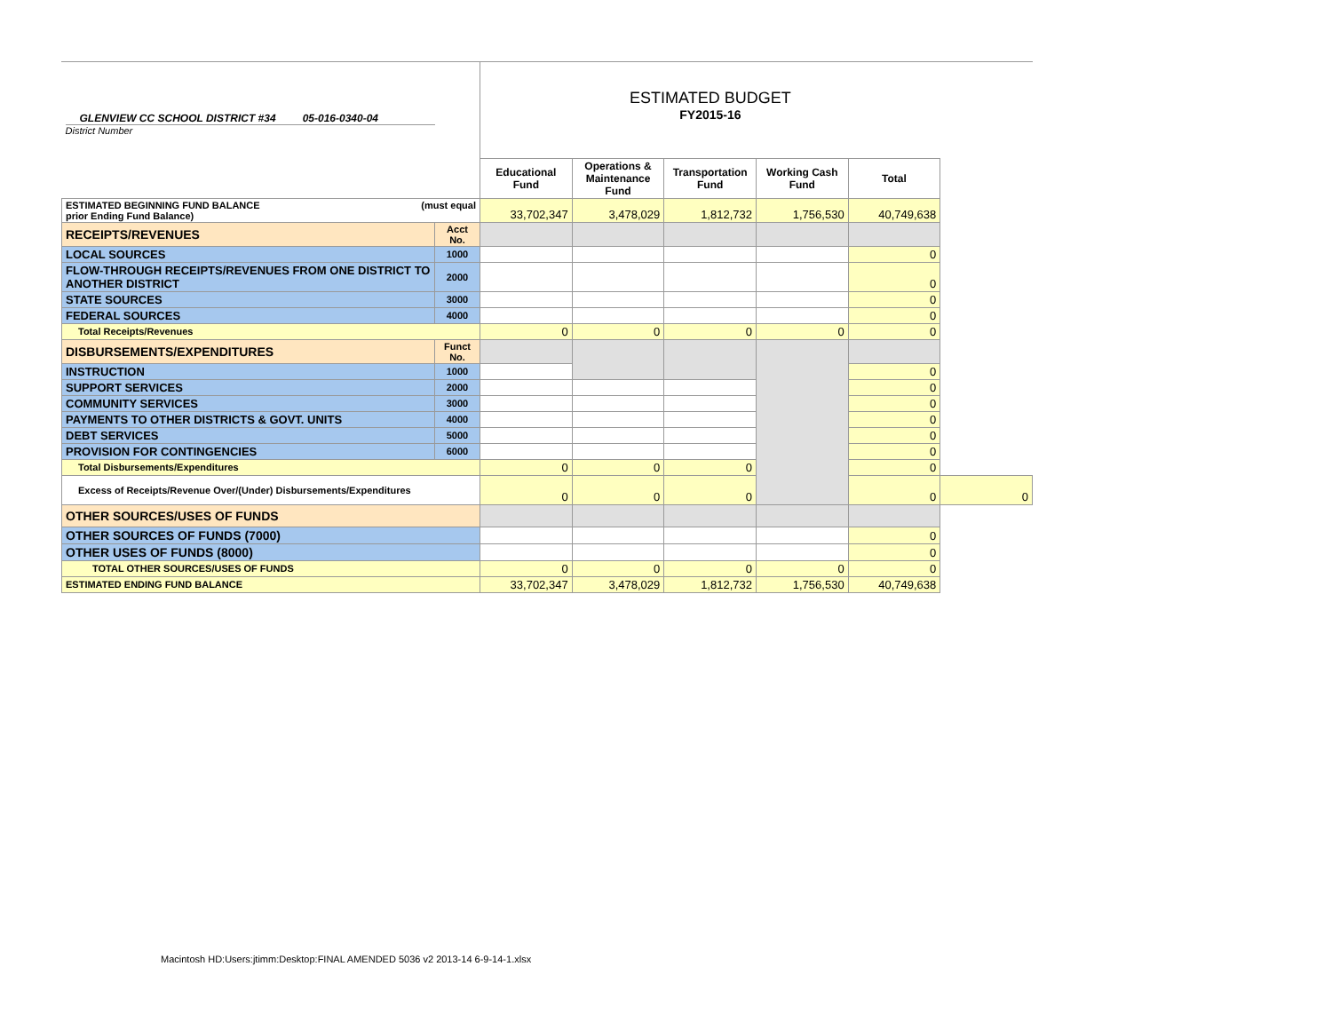| GLENVIEW CC SCHOOL DISTRICT #34 05-016-0340-04 District Number | | ESTIMATED BUDGET FY2015-16 | | | | | |
| | | Educational Fund | Operations & Maintenance Fund | Transportation Fund | Working Cash Fund | Total | |
| ESTIMATED BEGINNING FUND BALANCE (must equal prior Ending Fund Balance) | | 33,702,347 | 3,478,029 | 1,812,732 | 1,756,530 | 40,749,638 | |
| RECEIPTS/REVENUES | Acct No. | | | | | | |
| LOCAL SOURCES | 1000 | | | | | 0 | |
| FLOW-THROUGH RECEIPTS/REVENUES FROM ONE DISTRICT TO ANOTHER DISTRICT | 2000 | | | | | 0 | |
| STATE SOURCES | 3000 | | | | | 0 | |
| FEDERAL SOURCES | 4000 | | | | | 0 | |
| Total Receipts/Revenues | | 0 | 0 | 0 | 0 | 0 | |
| DISBURSEMENTS/EXPENDITURES | Funct No. | | | | | | |
| INSTRUCTION | 1000 | | | | | 0 | |
| SUPPORT SERVICES | 2000 | | | | | 0 | |
| COMMUNITY SERVICES | 3000 | | | | | 0 | |
| PAYMENTS TO OTHER DISTRICTS & GOVT. UNITS | 4000 | | | | | 0 | |
| DEBT SERVICES | 5000 | | | | | 0 | |
| PROVISION FOR CONTINGENCIES | 6000 | | | | | 0 | |
| Total Disbursements/Expenditures | | 0 | 0 | 0 | | 0 | |
| Excess of Receipts/Revenue Over/(Under) Disbursements/Expenditures | | 0 | 0 | 0 | | 0 | 0 |
| OTHER SOURCES/USES OF FUNDS | | | | | | | |
| OTHER SOURCES OF FUNDS (7000) | | | | | | 0 | |
| OTHER USES OF FUNDS (8000) | | | | | | 0 | |
| TOTAL OTHER SOURCES/USES OF FUNDS | | 0 | 0 | 0 | 0 | 0 | |
| ESTIMATED ENDING FUND BALANCE | | 33,702,347 | 3,478,029 | 1,812,732 | 1,756,530 | 40,749,638 | |
Macintosh HD:Users:jtimm:Desktop:FINAL AMENDED 5036 v2 2013-14 6-9-14-1.xlsx